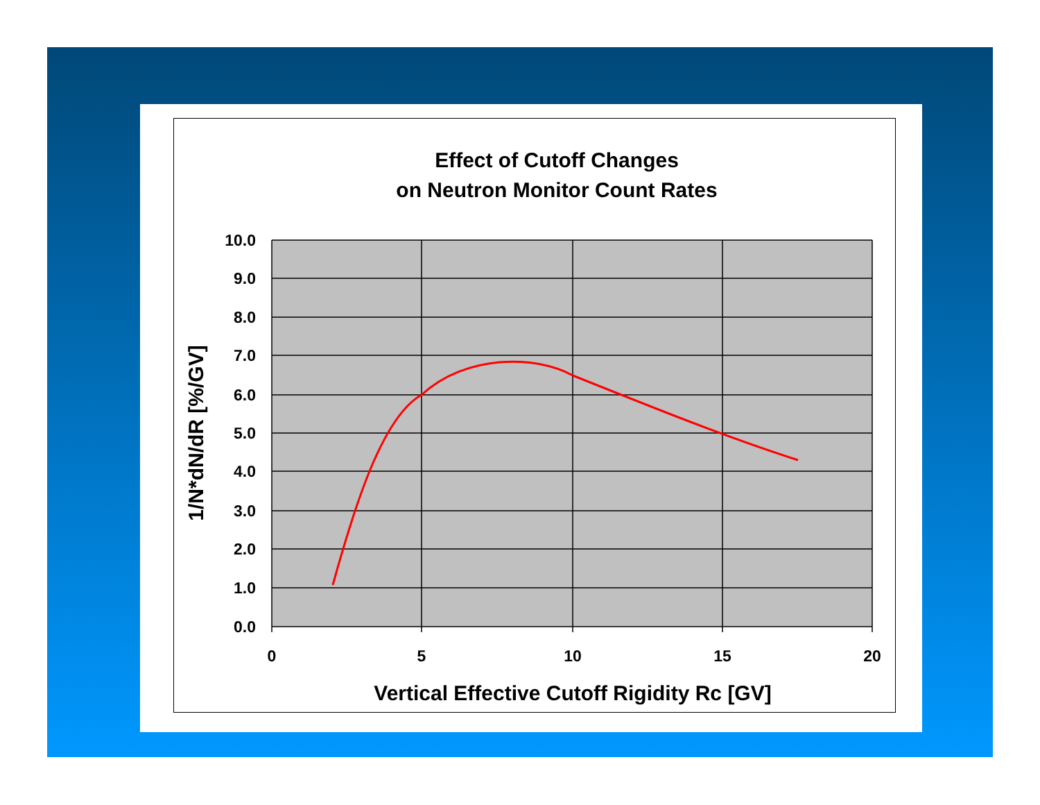Effect of Cutoff Changes
on Neutron Monitor Count Rates
10.0
9.0
8.0
7.0
6.0
5.0
4.0
3.0
2.0
1.0
0.0
0
5
10
15
20
Vertical Effective Cutoff Rigidity Rc [GV]
1/N*dN/dR [%/GV]